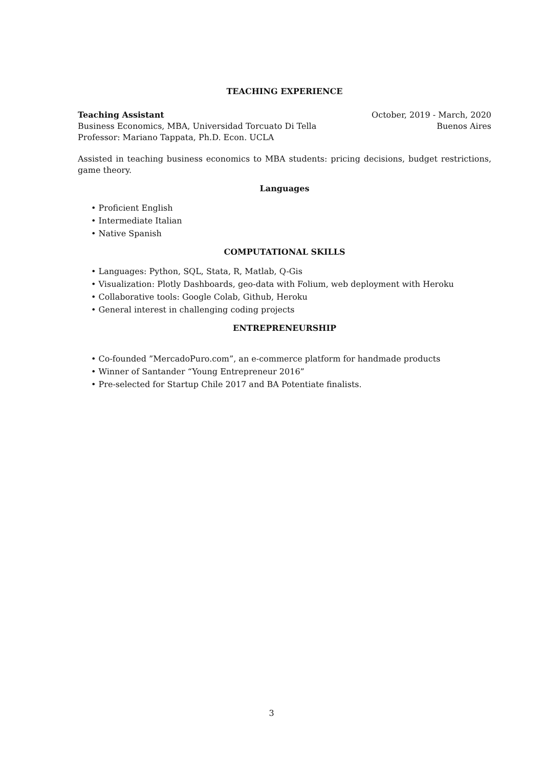TEACHING EXPERIENCE
Teaching Assistant October, 2019 - March, 2020
Business Economics, MBA, Universidad Torcuato Di Tella Buenos Aires
Professor: Mariano Tappata, Ph.D. Econ. UCLA
Assisted in teaching business economics to MBA students: pricing decisions, budget restrictions, game theory.
Languages
• Proficient English
• Intermediate Italian
• Native Spanish
COMPUTATIONAL SKILLS
• Languages: Python, SQL, Stata, R, Matlab, Q-Gis
• Visualization: Plotly Dashboards, geo-data with Folium, web deployment with Heroku
• Collaborative tools: Google Colab, Github, Heroku
• General interest in challenging coding projects
ENTREPRENEURSHIP
• Co-founded ”MercadoPuro.com”, an e-commerce platform for handmade products
• Winner of Santander “Young Entrepreneur 2016”
• Pre-selected for Startup Chile 2017 and BA Potentiate finalists.
3